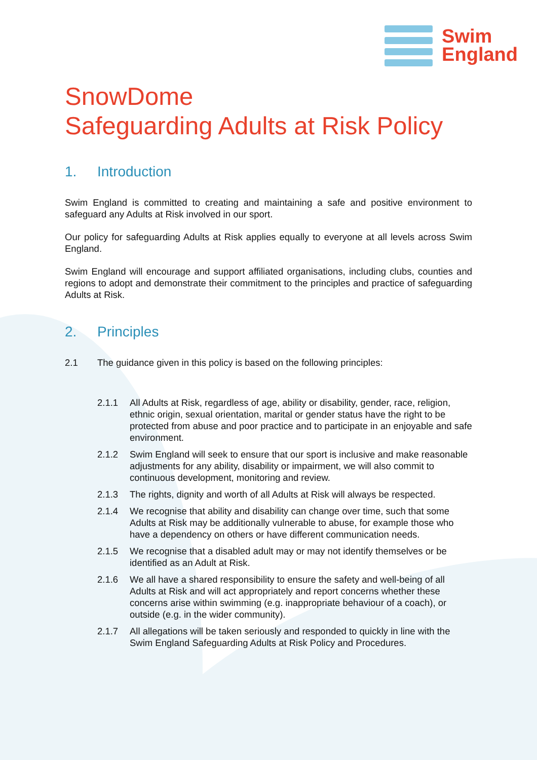Swim
England
SnowDome
Safeguarding Adults at Risk Policy
1. Introduction
Swim England is committed to creating and maintaining a safe and positive environment to safeguard any Adults at Risk involved in our sport.
Our policy for safeguarding Adults at Risk applies equally to everyone at all levels across Swim England.
Swim England will encourage and support affiliated organisations, including clubs, counties and regions to adopt and demonstrate their commitment to the principles and practice of safeguarding Adults at Risk.
2. Principles
2.1 The guidance given in this policy is based on the following principles:
2.1.1 All Adults at Risk, regardless of age, ability or disability, gender, race, religion, ethnic origin, sexual orientation, marital or gender status have the right to be protected from abuse and poor practice and to participate in an enjoyable and safe environment.
2.1.2 Swim England will seek to ensure that our sport is inclusive and make reasonable adjustments for any ability, disability or impairment, we will also commit to continuous development, monitoring and review.
2.1.3 The rights, dignity and worth of all Adults at Risk will always be respected.
2.1.4 We recognise that ability and disability can change over time, such that some Adults at Risk may be additionally vulnerable to abuse, for example those who have a dependency on others or have different communication needs.
2.1.5 We recognise that a disabled adult may or may not identify themselves or be identified as an Adult at Risk.
2.1.6 We all have a shared responsibility to ensure the safety and well-being of all Adults at Risk and will act appropriately and report concerns whether these concerns arise within swimming (e.g. inappropriate behaviour of a coach), or outside (e.g. in the wider community).
2.1.7 All allegations will be taken seriously and responded to quickly in line with the Swim England Safeguarding Adults at Risk Policy and Procedures.